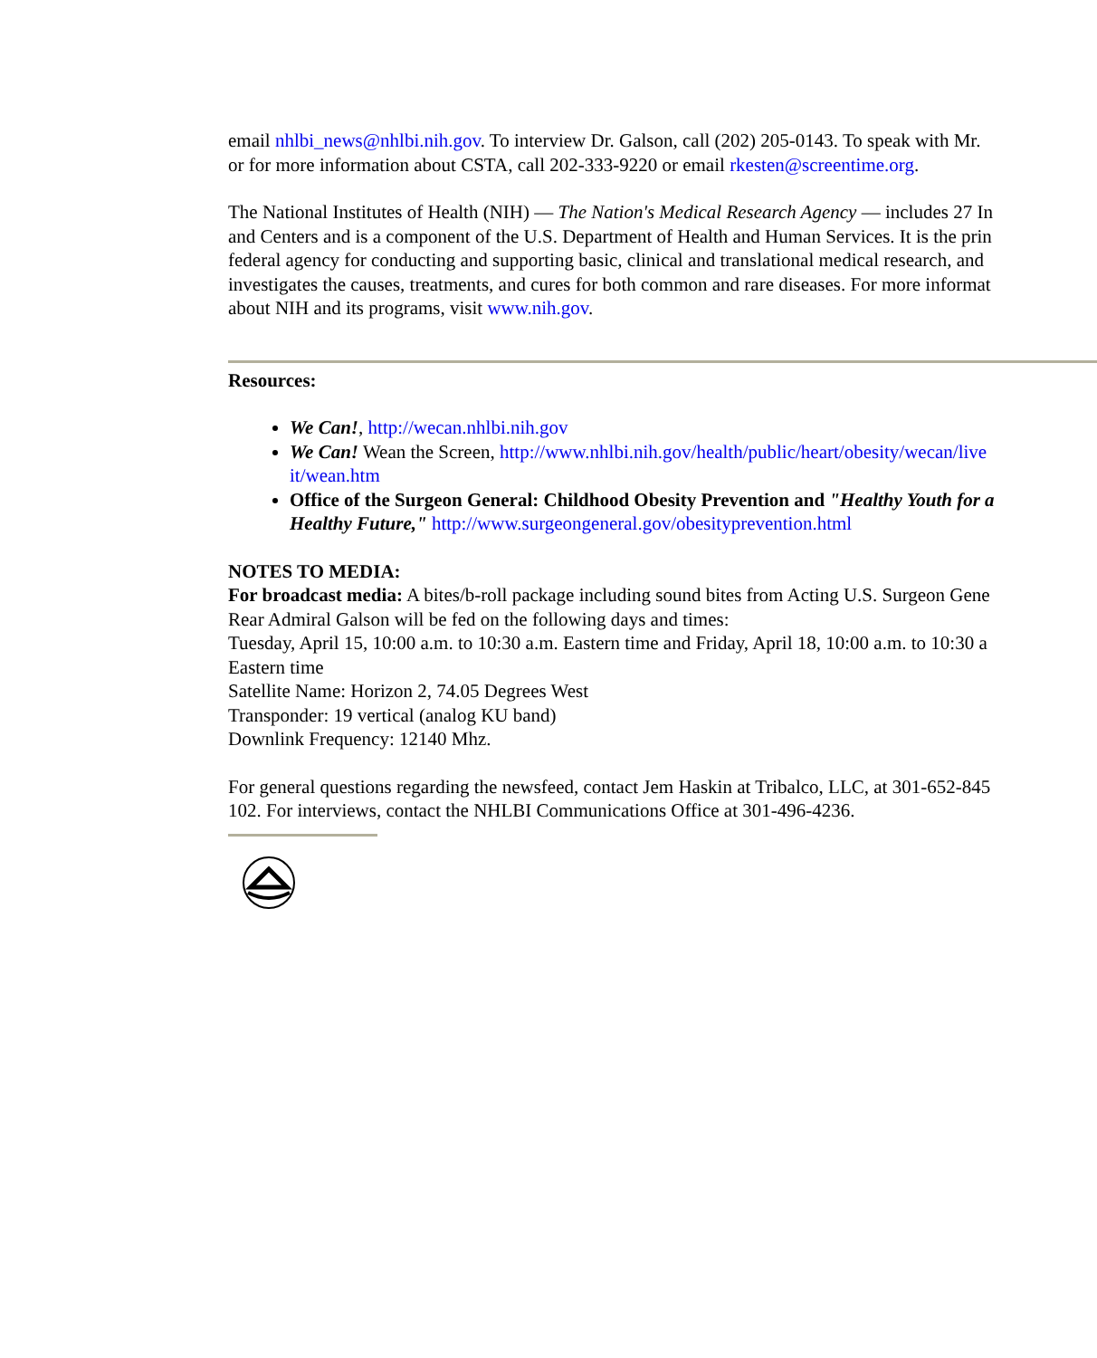email nhlbi_news@nhlbi.nih.gov. To interview Dr. Galson, call (202) 205-0143. To speak with Mr.
or for more information about CSTA, call 202-333-9220 or email rkesten@screentime.org.
The National Institutes of Health (NIH) — The Nation's Medical Research Agency — includes 27 In
and Centers and is a component of the U.S. Department of Health and Human Services. It is the prin
federal agency for conducting and supporting basic, clinical and translational medical research, and
investigates the causes, treatments, and cures for both common and rare diseases. For more informat
about NIH and its programs, visit www.nih.gov.
Resources:
We Can!, http://wecan.nhlbi.nih.gov
We Can! Wean the Screen, http://www.nhlbi.nih.gov/health/public/heart/obesity/wecan/live
it/wean.htm
Office of the Surgeon General: Childhood Obesity Prevention and "Healthy Youth for a
Healthy Future," http://www.surgeongeneral.gov/obesityprevention.html
NOTES TO MEDIA:
For broadcast media: A bites/b-roll package including sound bites from Acting U.S. Surgeon Gene
Rear Admiral Galson will be fed on the following days and times:
Tuesday, April 15, 10:00 a.m. to 10:30 a.m. Eastern time and Friday, April 18, 10:00 a.m. to 10:30 a
Eastern time
Satellite Name: Horizon 2, 74.05 Degrees West
Transponder: 19 vertical (analog KU band)
Downlink Frequency: 12140 Mhz.
For general questions regarding the newsfeed, contact Jem Haskin at Tribalco, LLC, at 301-652-845
102. For interviews, contact the NHLBI Communications Office at 301-496-4236.